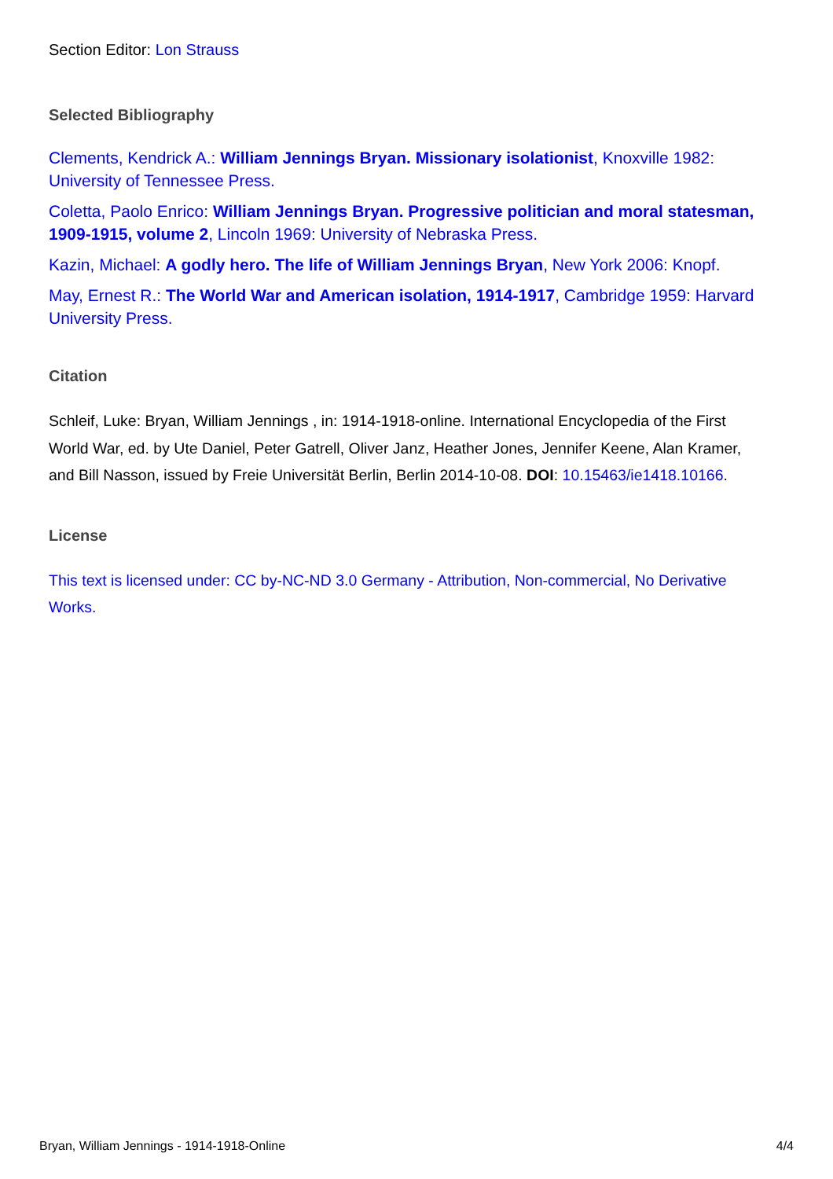Section Editor: Lon Strauss
Selected Bibliography
Clements, Kendrick A.: William Jennings Bryan. Missionary isolationist, Knoxville 1982: University of Tennessee Press.
Coletta, Paolo Enrico: William Jennings Bryan. Progressive politician and moral statesman, 1909-1915, volume 2, Lincoln 1969: University of Nebraska Press.
Kazin, Michael: A godly hero. The life of William Jennings Bryan, New York 2006: Knopf.
May, Ernest R.: The World War and American isolation, 1914-1917, Cambridge 1959: Harvard University Press.
Citation
Schleif, Luke: Bryan, William Jennings , in: 1914-1918-online. International Encyclopedia of the First World War, ed. by Ute Daniel, Peter Gatrell, Oliver Janz, Heather Jones, Jennifer Keene, Alan Kramer, and Bill Nasson, issued by Freie Universität Berlin, Berlin 2014-10-08. DOI: 10.15463/ie1418.10166.
License
This text is licensed under: CC by-NC-ND 3.0 Germany - Attribution, Non-commercial, No Derivative Works.
Bryan, William Jennings - 1914-1918-Online 4/4